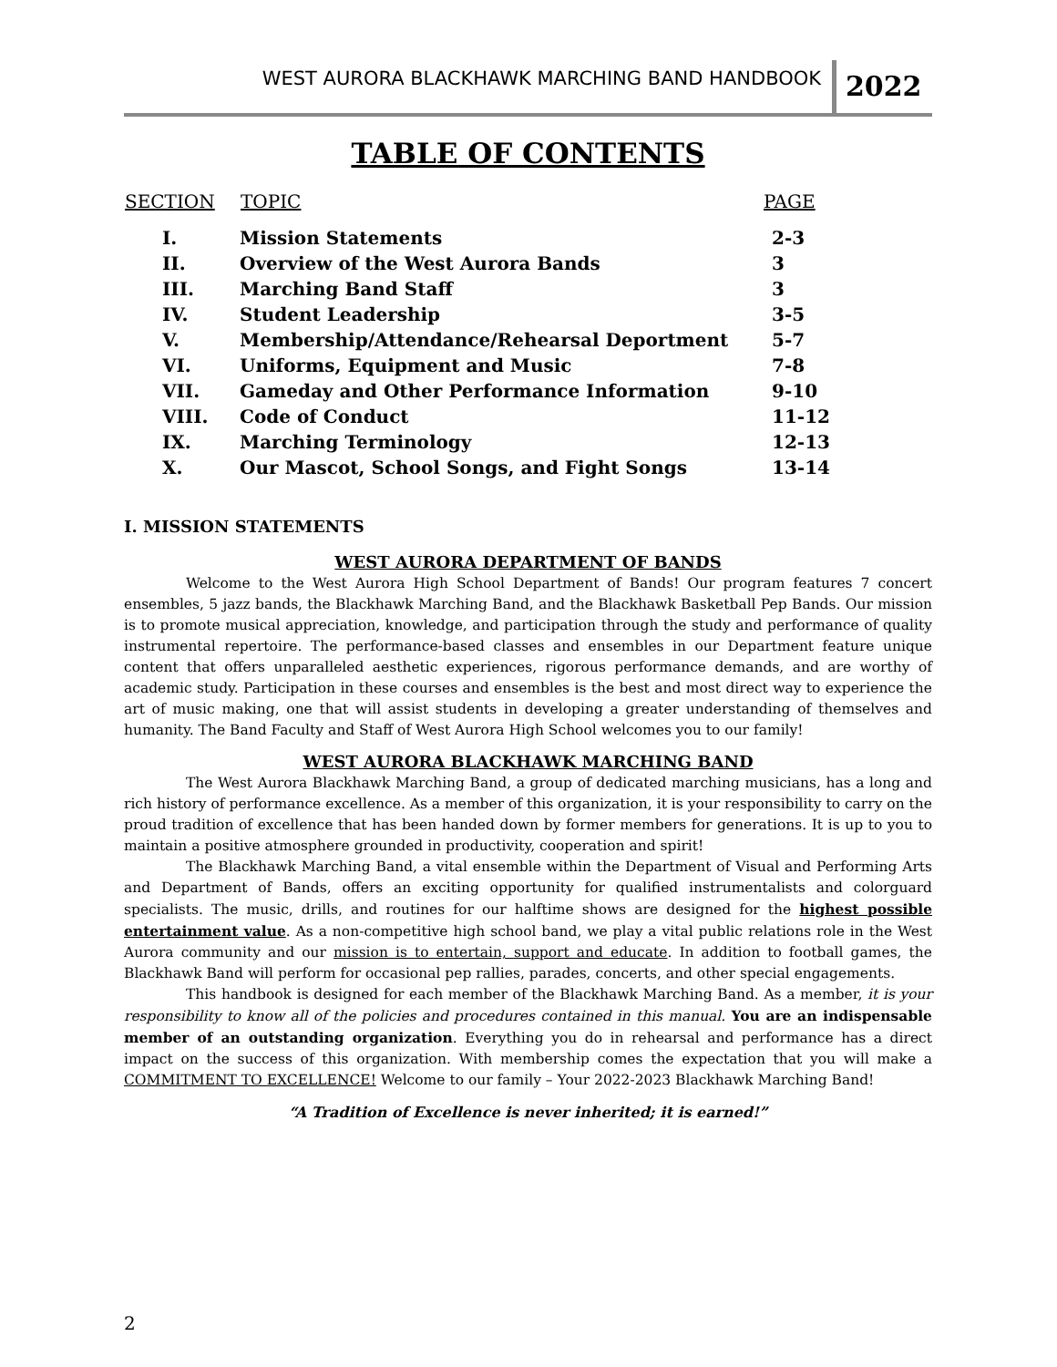WEST AURORA BLACKHAWK MARCHING BAND HANDBOOK 2022
TABLE OF CONTENTS
| SECTION | TOPIC | PAGE |
| --- | --- | --- |
| I. | Mission Statements | 2-3 |
| II. | Overview of the West Aurora Bands | 3 |
| III. | Marching Band Staff | 3 |
| IV. | Student Leadership | 3-5 |
| V. | Membership/Attendance/Rehearsal Deportment | 5-7 |
| VI. | Uniforms, Equipment and Music | 7-8 |
| VII. | Gameday and Other Performance Information | 9-10 |
| VIII. | Code of Conduct | 11-12 |
| IX. | Marching Terminology | 12-13 |
| X. | Our Mascot, School Songs, and Fight Songs | 13-14 |
I. MISSION STATEMENTS
WEST AURORA DEPARTMENT OF BANDS
Welcome to the West Aurora High School Department of Bands! Our program features 7 concert ensembles, 5 jazz bands, the Blackhawk Marching Band, and the Blackhawk Basketball Pep Bands. Our mission is to promote musical appreciation, knowledge, and participation through the study and performance of quality instrumental repertoire. The performance-based classes and ensembles in our Department feature unique content that offers unparalleled aesthetic experiences, rigorous performance demands, and are worthy of academic study. Participation in these courses and ensembles is the best and most direct way to experience the art of music making, one that will assist students in developing a greater understanding of themselves and humanity. The Band Faculty and Staff of West Aurora High School welcomes you to our family!
WEST AURORA BLACKHAWK MARCHING BAND
The West Aurora Blackhawk Marching Band, a group of dedicated marching musicians, has a long and rich history of performance excellence. As a member of this organization, it is your responsibility to carry on the proud tradition of excellence that has been handed down by former members for generations. It is up to you to maintain a positive atmosphere grounded in productivity, cooperation and spirit!
The Blackhawk Marching Band, a vital ensemble within the Department of Visual and Performing Arts and Department of Bands, offers an exciting opportunity for qualified instrumentalists and colorguard specialists. The music, drills, and routines for our halftime shows are designed for the highest possible entertainment value. As a non-competitive high school band, we play a vital public relations role in the West Aurora community and our mission is to entertain, support and educate. In addition to football games, the Blackhawk Band will perform for occasional pep rallies, parades, concerts, and other special engagements.
This handbook is designed for each member of the Blackhawk Marching Band. As a member, it is your responsibility to know all of the policies and procedures contained in this manual. You are an indispensable member of an outstanding organization. Everything you do in rehearsal and performance has a direct impact on the success of this organization. With membership comes the expectation that you will make a COMMITMENT TO EXCELLENCE! Welcome to our family – Your 2022-2023 Blackhawk Marching Band!
“A Tradition of Excellence is never inherited; it is earned!”
2